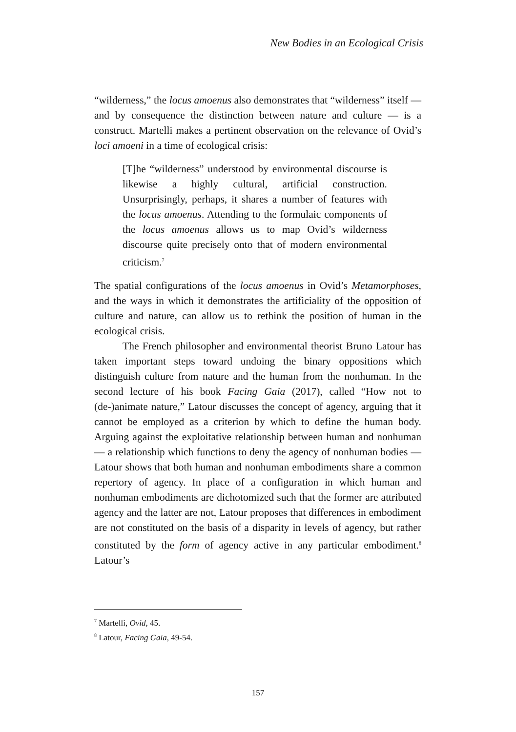New Bodies in an Ecological Crisis
“wilderness,” the locus amoenus also demonstrates that “wilderness” itself — and by consequence the distinction between nature and culture — is a construct. Martelli makes a pertinent observation on the relevance of Ovid’s loci amoeni in a time of ecological crisis:
[T]he “wilderness” understood by environmental discourse is likewise a highly cultural, artificial construction. Unsurprisingly, perhaps, it shares a number of features with the locus amoenus. Attending to the formulaic components of the locus amoenus allows us to map Ovid’s wilderness discourse quite precisely onto that of modern environmental criticism.<sup>7</sup>
The spatial configurations of the locus amoenus in Ovid’s Metamorphoses, and the ways in which it demonstrates the artificiality of the opposition of culture and nature, can allow us to rethink the position of human in the ecological crisis.
The French philosopher and environmental theorist Bruno Latour has taken important steps toward undoing the binary oppositions which distinguish culture from nature and the human from the nonhuman. In the second lecture of his book Facing Gaia (2017), called “How not to (de-)animate nature,” Latour discusses the concept of agency, arguing that it cannot be employed as a criterion by which to define the human body. Arguing against the exploitative relationship between human and nonhuman — a relationship which functions to deny the agency of nonhuman bodies — Latour shows that both human and nonhuman embodiments share a common repertory of agency. In place of a configuration in which human and nonhuman embodiments are dichotomized such that the former are attributed agency and the latter are not, Latour proposes that differences in embodiment are not constituted on the basis of a disparity in levels of agency, but rather constituted by the form of agency active in any particular embodiment.<sup>8</sup> Latour’s
<sup>7</sup> Martelli, Ovid, 45.
<sup>8</sup> Latour, Facing Gaia, 49-54.
157